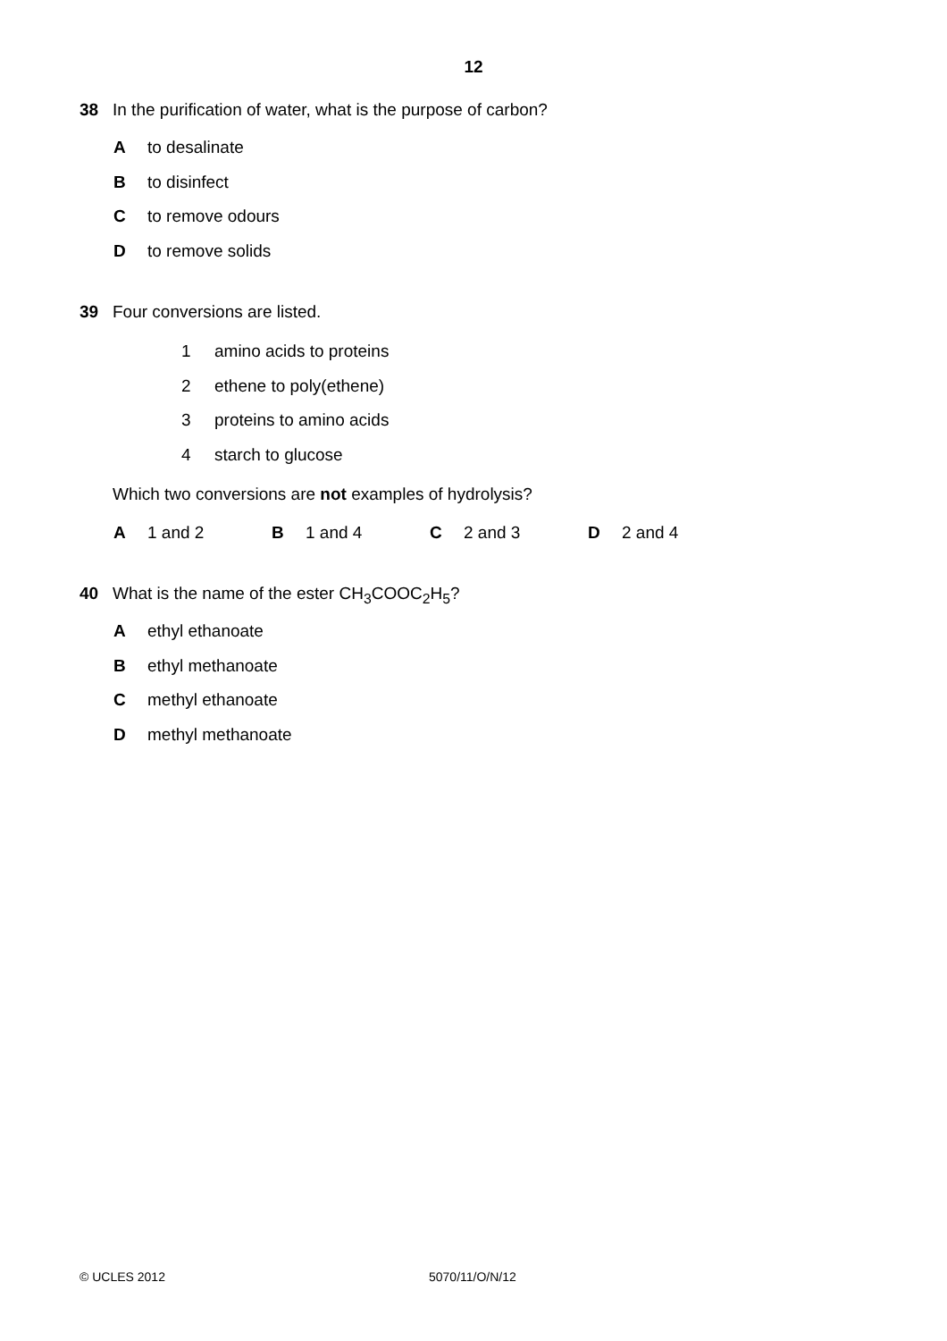12
38 In the purification of water, what is the purpose of carbon?
Ato desalinate
Bto disinfect
Cto remove odours
Dto remove solids
39 Four conversions are listed.
1 amino acids to proteins
2 ethene to poly(ethene)
3 proteins to amino acids
4 starch to glucose
Which two conversions are not examples of hydrolysis?
A 1 and 2 B 1 and 4 C 2 and 3 D 2 and 4
40 What is the name of the ester CH<sub>3</sub>COOC<sub>2</sub>H<sub>5</sub>?
Aethyl ethanoate
Bethyl methanoate
Cmethyl ethanoate
Dmethyl methanoate
© UCLES 2012 5070/11/O/N/12